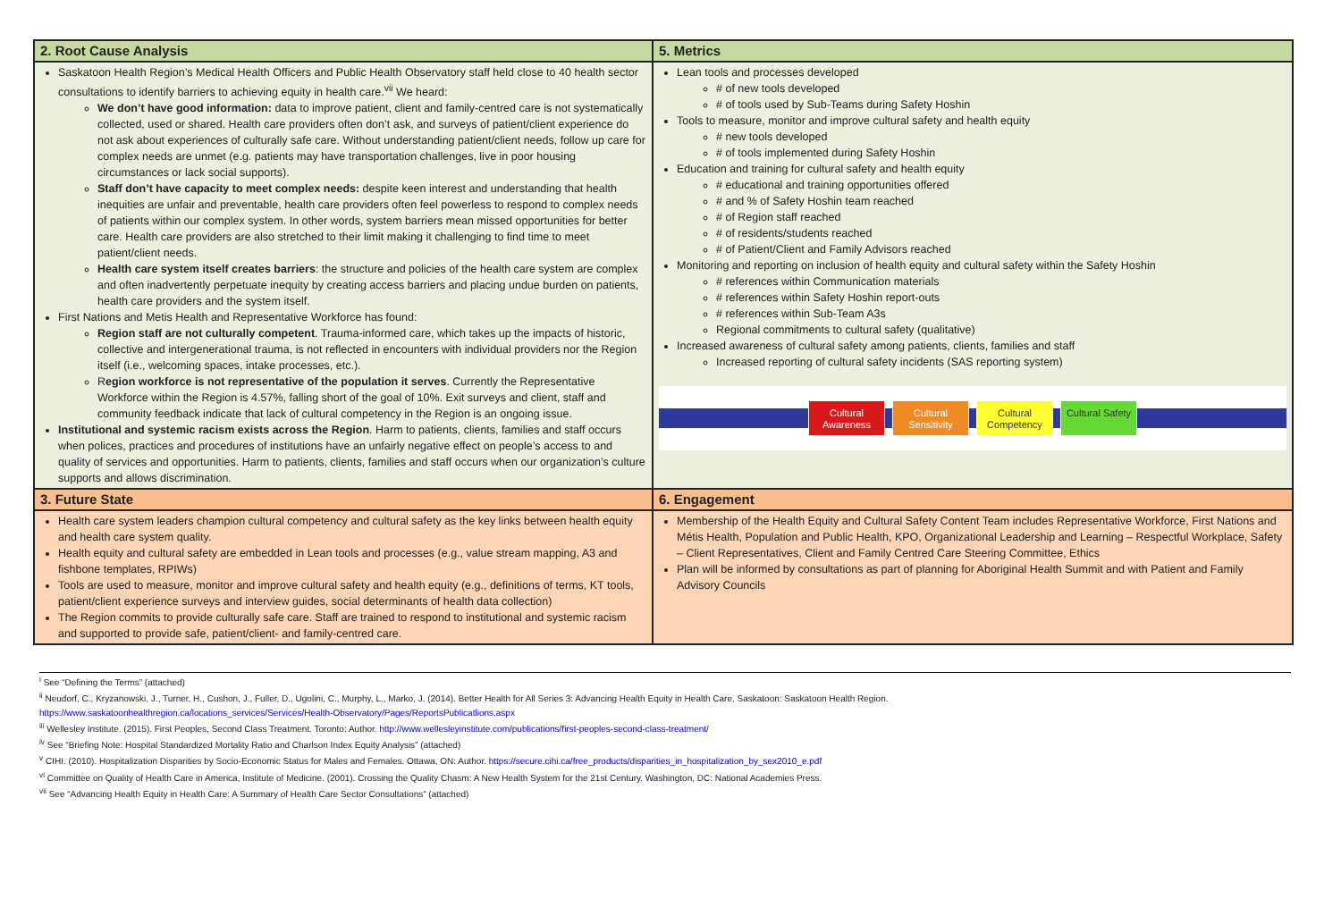| 2. Root Cause Analysis | 5. Metrics |
| --- | --- |
| Saskatoon Health Region’s Medical Health Officers and Public Health Observatory staff held close to 40 health sector consultations to identify barriers to achieving equity in health care.<sup>vii</sup> We heard: We don’t have good information: data to improve patient, client and family-centred care is not systematically collected, used or shared. Health care providers often don’t ask, and surveys of patient/client experience do not ask about experiences of culturally safe care. Without understanding patient/client needs, follow up care for complex needs are unmet (e.g. patients may have transportation challenges, live in poor housing circumstances or lack social supports). Staff don’t have capacity to meet complex needs: despite keen interest and understanding that health inequities are unfair and preventable, health care providers often feel powerless to respond to complex needs of patients within our complex system. In other words, system barriers mean missed opportunities for better care. Health care providers are also stretched to their limit making it challenging to find time to meet patient/client needs. Health care system itself creates barriers : the structure and policies of the health care system are complex and often inadvertently perpetuate inequity by creating access barriers and placing undue burden on patients, health care providers and the system itself. First Nations and Metis Health and Representative Workforce has found: Region staff are not culturally competent . Trauma-informed care, which takes up the impacts of historic, collective and intergenerational trauma, is not reflected in encounters with individual providers nor the Region itself (i.e., welcoming spaces, intake processes, etc.). R egion workforce is not representative of the population it serves . Currently the Representative Workforce within the Region is 4.57%, falling short of the goal of 10%. Exit surveys and client, staff and community feedback indicate that lack of cultural competency in the Region is an ongoing issue. Institutional and systemic racism exists across the Region . Harm to patients, clients, families and staff occurs when polices, practices and procedures of institutions have an unfairly negative effect on people’s access to and quality of services and opportunities. Harm to patients, clients, families and staff occurs when our organization’s culture supports and allows discrimination. | Lean tools and processes developed # of new tools developed # of tools used by Sub-Teams during Safety Hoshin Tools to measure, monitor and improve cultural safety and health equity # new tools developed # of tools implemented during Safety Hoshin Education and training for cultural safety and health equity # educational and training opportunities offered # and % of Safety Hoshin team reached # of Region staff reached # of residents/students reached # of Patient/Client and Family Advisors reached Monitoring and reporting on inclusion of health equity and cultural safety within the Safety Hoshin # references within Communication materials # references within Safety Hoshin report-outs # references within Sub-Team A3s Regional commitments to cultural safety (qualitative) Increased awareness of cultural safety among patients, clients, families and staff Increased reporting of cultural safety incidents (SAS reporting system) Cultural Awareness Cultural Sensitivity Cultural Competency Cultural Safety |
| 3. Future State | 6. Engagement |
| Health care system leaders champion cultural competency and cultural safety as the key links between health equity and health care system quality. Health equity and cultural safety are embedded in Lean tools and processes (e.g., value stream mapping, A3 and fishbone templates, RPIWs) Tools are used to measure, monitor and improve cultural safety and health equity (e.g., definitions of terms, KT tools, patient/client experience surveys and interview guides, social determinants of health data collection) The Region commits to provide culturally safe care. Staff are trained to respond to institutional and systemic racism and supported to provide safe, patient/client- and family-centred care. | Membership of the Health Equity and Cultural Safety Content Team includes Representative Workforce, First Nations and Métis Health, Population and Public Health, KPO, Organizational Leadership and Learning – Respectful Workplace, Safety – Client Representatives, Client and Family Centred Care Steering Committee, Ethics Plan will be informed by consultations as part of planning for Aboriginal Health Summit and with Patient and Family Advisory Councils |
<sup>i</sup> See “Defining the Terms” (attached)
<sup>ii</sup> Neudorf, C., Kryzanowski, J., Turner, H., Cushon, J., Fuller, D., Ugolini, C., Murphy, L., Marko, J. (2014). Better Health for All Series 3: Advancing Health Equity in Health Care. Saskatoon: Saskatoon Health Region.
https://www.saskatoonhealthregion.ca/locations_services/Services/Health-Observatory/Pages/ReportsPublicatlions.aspx
<sup>iii</sup> Wellesley Institute. (2015). First Peoples, Second Class Treatment. Toronto: Author. http://www.wellesleyinstitute.com/publications/first-peoples-second-class-treatment/
<sup>iv</sup> See “Briefing Note: Hospital Standardized Mortality Ratio and Charlson Index Equity Analysis” (attached)
<sup>v</sup> CIHI. (2010). Hospitalization Disparities by Socio-Economic Status for Males and Females. Ottawa, ON: Author. https://secure.cihi.ca/free_products/disparities_in_hospitalization_by_sex2010_e.pdf
<sup>vi</sup> Committee on Quality of Health Care in America, Institute of Medicine. (2001). Crossing the Quality Chasm: A New Health System for the 21st Century. Washington, DC: National Academies Press.
<sup>vii</sup> See “Advancing Health Equity in Health Care: A Summary of Health Care Sector Consultations” (attached)